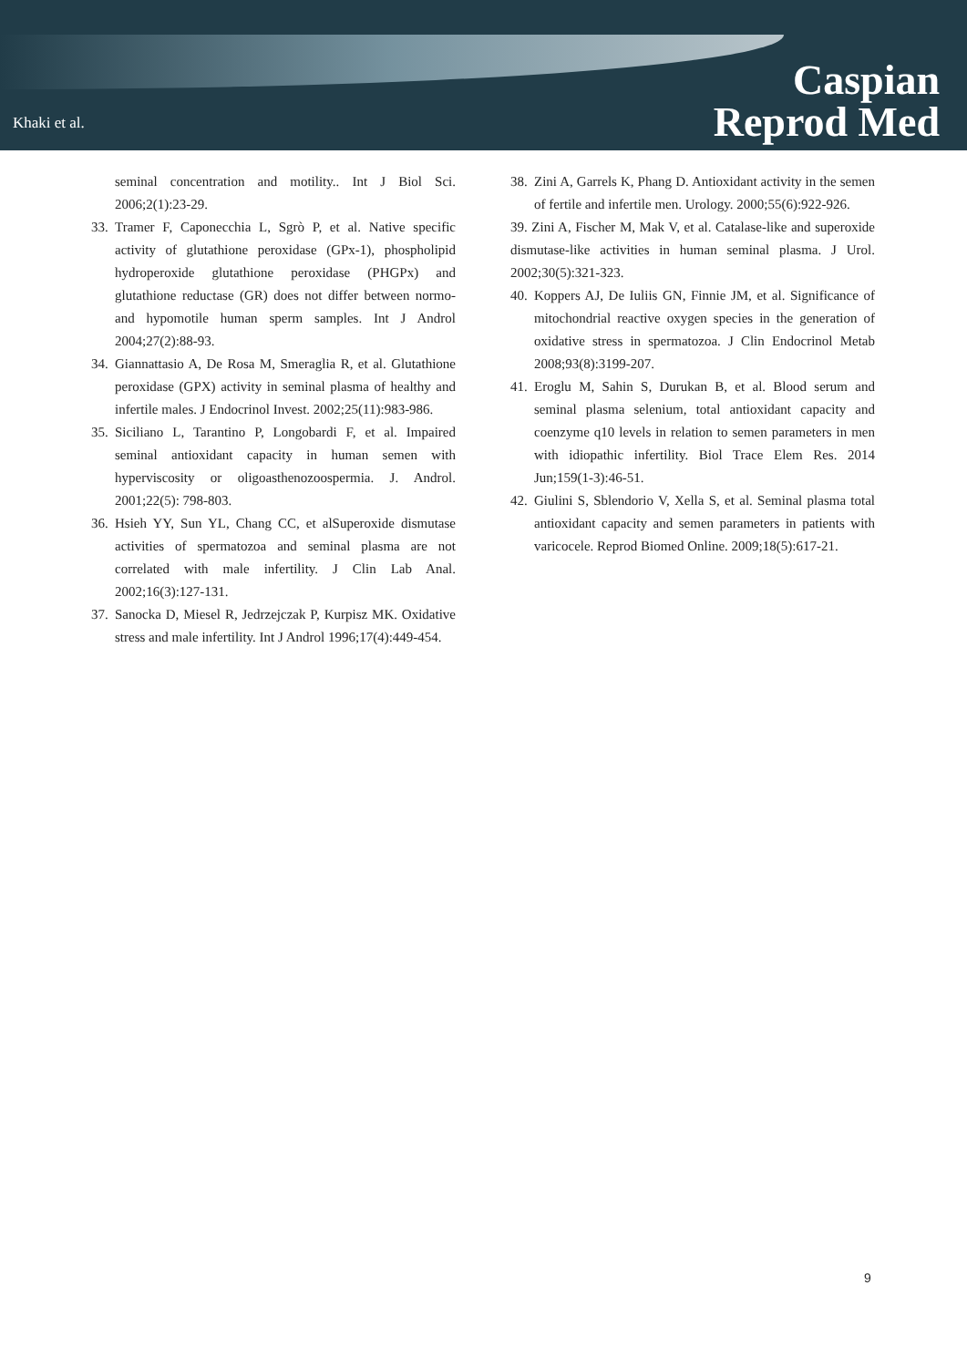Khaki et al.
Caspian
Reprod Med
seminal concentration and motility.. Int J Biol Sci. 2006;2(1):23-29.
33.
Tramer F, Caponecchia L, Sgrò P, et al. Native specific activity of glutathione peroxidase (GPx-1), phospholipid hydroperoxide glutathione peroxidase (PHGPx) and glutathione reductase (GR) does not differ between normo-and hypomotile human sperm samples. Int J Androl 2004;27(2):88-93.
34.
Giannattasio A, De Rosa M, Smeraglia R, et al. Glutathione peroxidase (GPX) activity in seminal plasma of healthy and infertile males. J Endocrinol Invest. 2002;25(11):983-986.
35.
Siciliano L, Tarantino P, Longobardi F, et al. Impaired seminal antioxidant capacity in human semen with hyperviscosity or oligoasthenozoospermia. J. Androl. 2001;22(5): 798-803.
36.
Hsieh YY, Sun YL, Chang CC, et alSuperoxide dismutase activities of spermatozoa and seminal plasma are not correlated with male infertility. J Clin Lab Anal. 2002;16(3):127-131.
37.
Sanocka D, Miesel R, Jedrzejczak P, Kurpisz MK. Oxidative stress and male infertility. Int J Androl 1996;17(4):449-454.
38.
Zini A, Garrels K, Phang D. Antioxidant activity in the semen of fertile and infertile men. Urology. 2000;55(6):922-926.
39. Zini A, Fischer M, Mak V, et al. Catalase-like and superoxide dismutase-like activities in human seminal plasma. J Urol. 2002;30(5):321-323.
40.
Koppers AJ, De Iuliis GN, Finnie JM, et al. Significance of mitochondrial reactive oxygen species in the generation of oxidative stress in spermatozoa. J Clin Endocrinol Metab 2008;93(8):3199-207.
41.
Eroglu M, Sahin S, Durukan B, et al. Blood serum and seminal plasma selenium, total antioxidant capacity and coenzyme q10 levels in relation to semen parameters in men with idiopathic infertility. Biol Trace Elem Res. 2014 Jun;159(1-3):46-51.
42.
Giulini S, Sblendorio V, Xella S, et al. Seminal plasma total antioxidant capacity and semen parameters in patients with varicocele. Reprod Biomed Online. 2009;18(5):617-21.
9